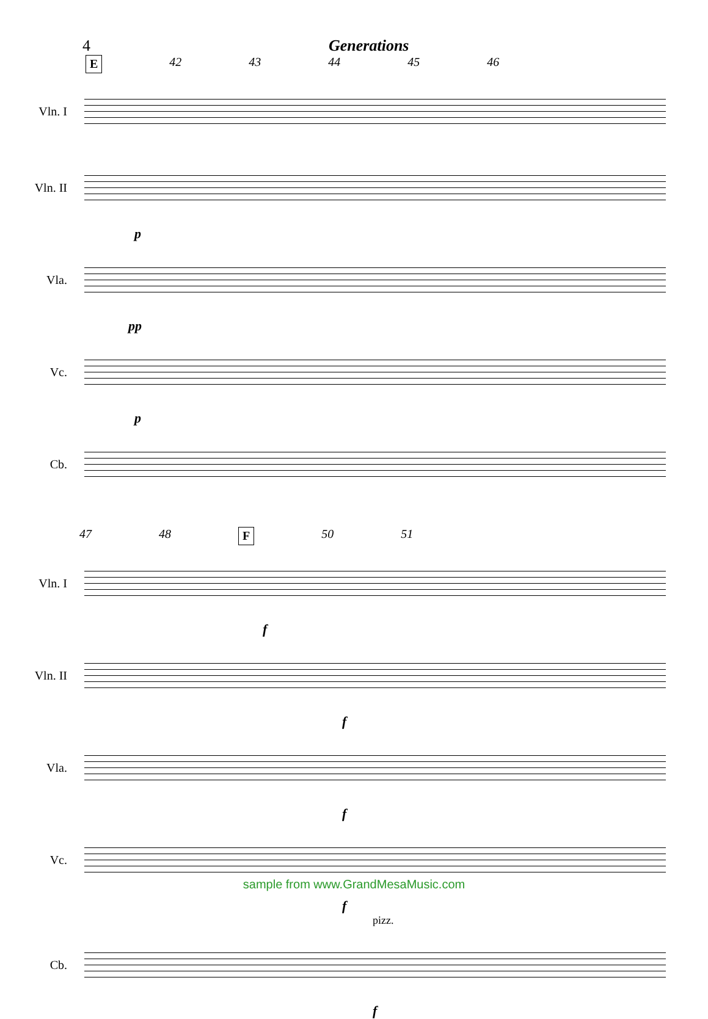4 Generations
E 42 43 44 45 46
Vln. I
Vln. II
p
Vla.
pp
Vc.
p
Cb.
47 48 F 50 51
Vln. I
f
Vln. II
f
Vla.
f
Vc.
f
pizz.
Cb.
f
sample from www.GrandMesaMusic.com